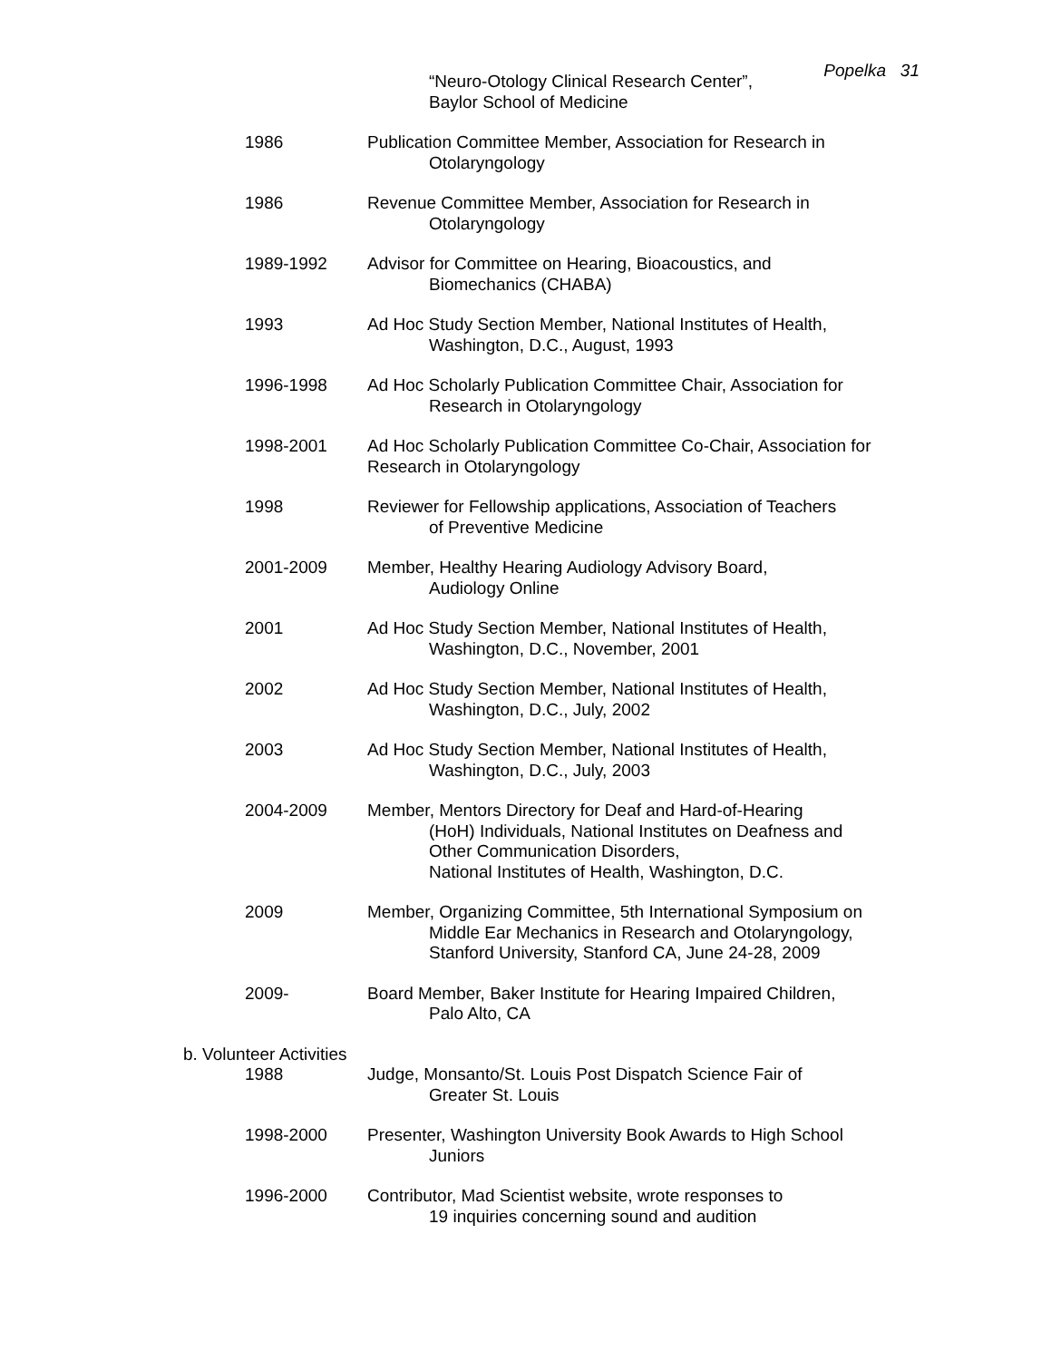Popelka 31
“Neuro-Otology Clinical Research Center”,
Baylor School of Medicine
1986 Publication Committee Member, Association for Research in
Otolaryngology
1986 Revenue Committee Member, Association for Research in
Otolaryngology
1989-1992 Advisor for Committee on Hearing, Bioacoustics, and
Biomechanics (CHABA)
1993 Ad Hoc Study Section Member, National Institutes of Health,
Washington, D.C., August, 1993
1996-1998 Ad Hoc Scholarly Publication Committee Chair, Association for
Research in Otolaryngology
1998-2001 Ad Hoc Scholarly Publication Committee Co-Chair, Association for Research in Otolaryngology
1998 Reviewer for Fellowship applications, Association of Teachers
of Preventive Medicine
2001-2009 Member, Healthy Hearing Audiology Advisory Board,
Audiology Online
2001 Ad Hoc Study Section Member, National Institutes of Health,
Washington, D.C., November, 2001
2002 Ad Hoc Study Section Member, National Institutes of Health,
Washington, D.C., July, 2002
2003 Ad Hoc Study Section Member, National Institutes of Health,
Washington, D.C., July, 2003
2004-2009 Member, Mentors Directory for Deaf and Hard-of-Hearing
(HoH) Individuals, National Institutes on Deafness and
Other Communication Disorders,
National Institutes of Health, Washington, D.C.
2009 Member, Organizing Committee, 5th International Symposium on
Middle Ear Mechanics in Research and Otolaryngology,
Stanford University, Stanford CA, June 24-28, 2009
2009- Board Member, Baker Institute for Hearing Impaired Children,
Palo Alto, CA
b. Volunteer Activities
1988 Judge, Monsanto/St. Louis Post Dispatch Science Fair of
Greater St. Louis
1998-2000 Presenter, Washington University Book Awards to High School
Juniors
1996-2000 Contributor, Mad Scientist website, wrote responses to
19 inquiries concerning sound and audition